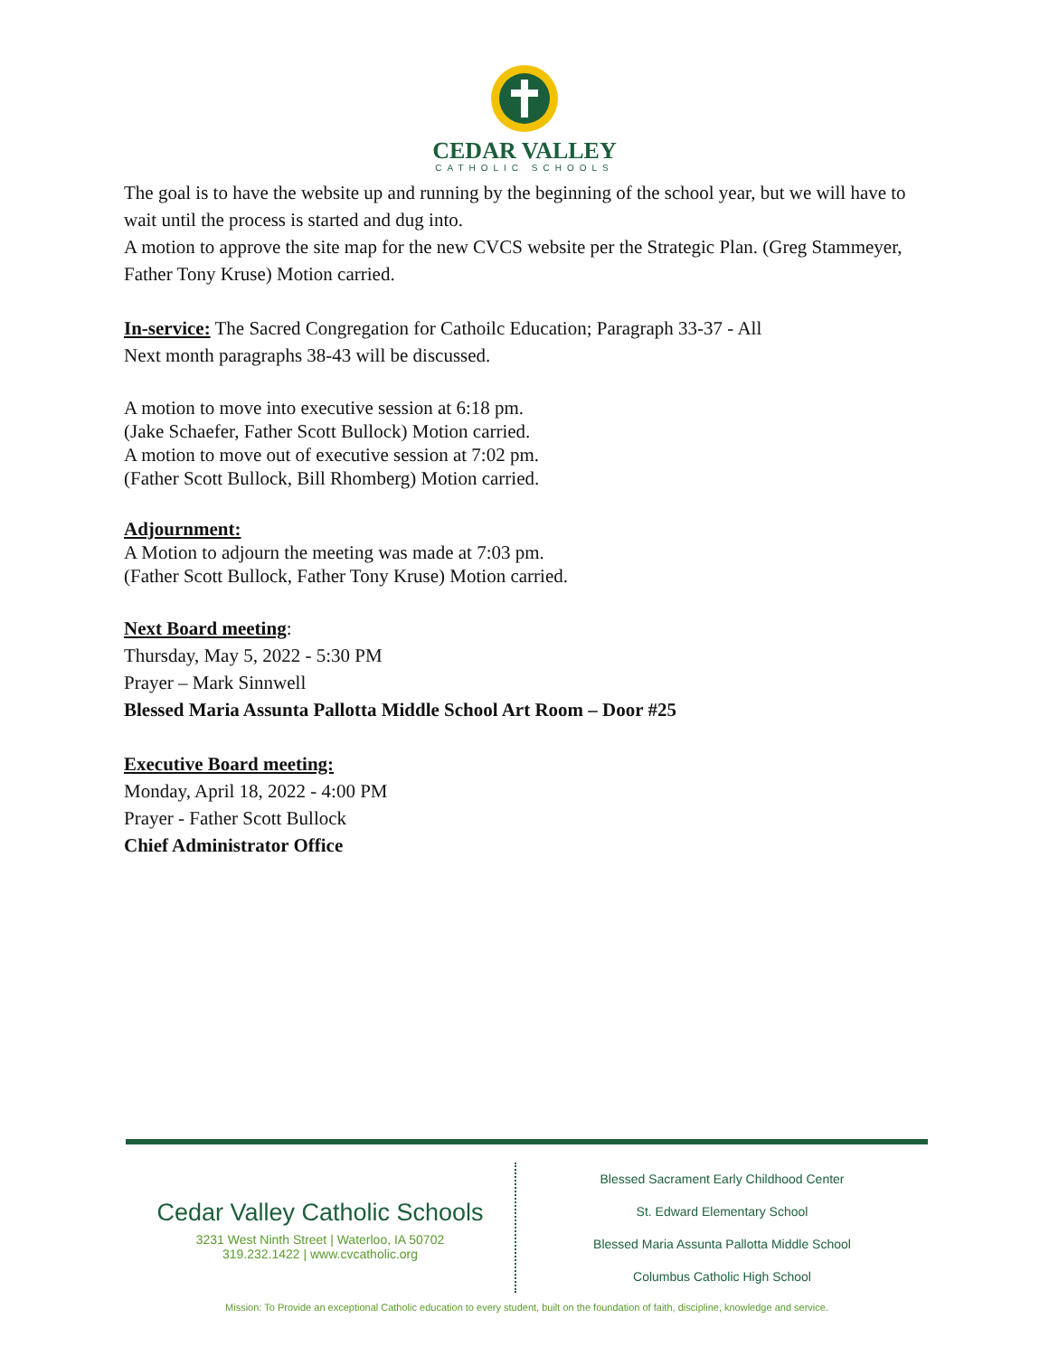CEDAR VALLEY
CATHOLIC SCHOOLS
The goal is to have the website up and running by the beginning of the school year, but we will have to wait until the process is started and dug into.
A motion to approve the site map for the new CVCS website per the Strategic Plan. (Greg Stammeyer, Father Tony Kruse) Motion carried.
In-service: The Sacred Congregation for Cathoilc Education; Paragraph 33-37 - All
Next month paragraphs 38-43 will be discussed.
A motion to move into executive session at 6:18 pm.
(Jake Schaefer, Father Scott Bullock) Motion carried.
A motion to move out of executive session at 7:02 pm.
(Father Scott Bullock, Bill Rhomberg) Motion carried.
Adjournment:
A Motion to adjourn the meeting was made at 7:03 pm.
(Father Scott Bullock, Father Tony Kruse) Motion carried.
Next Board meeting:
Thursday, May 5, 2022 - 5:30 PM
Prayer – Mark Sinnwell
Blessed Maria Assunta Pallotta Middle School Art Room – Door #25
Executive Board meeting:
Monday, April 18, 2022 - 4:00 PM
Prayer - Father Scott Bullock
Chief Administrator Office
Cedar Valley Catholic Schools
3231 West Ninth Street | Waterloo, IA 50702
319.232.1422 | www.cvcatholic.org
Blessed Sacrament Early Childhood Center
St. Edward Elementary School
Blessed Maria Assunta Pallotta Middle School
Columbus Catholic High School
Mission: To Provide an exceptional Catholic education to every student, built on the foundation of faith, discipline, knowledge and service.